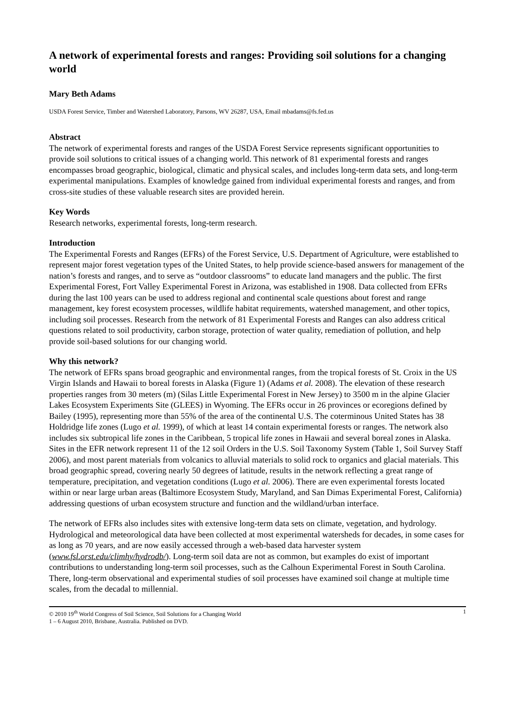A network of experimental forests and ranges: Providing soil solutions for a changing world
Mary Beth Adams
USDA Forest Service, Timber and Watershed Laboratory, Parsons, WV 26287, USA, Email mbadams@fs.fed.us
Abstract
The network of experimental forests and ranges of the USDA Forest Service represents significant opportunities to provide soil solutions to critical issues of a changing world. This network of 81 experimental forests and ranges encompasses broad geographic, biological, climatic and physical scales, and includes long-term data sets, and long-term experimental manipulations. Examples of knowledge gained from individual experimental forests and ranges, and from cross-site studies of these valuable research sites are provided herein.
Key Words
Research networks, experimental forests, long-term research.
Introduction
The Experimental Forests and Ranges (EFRs) of the Forest Service, U.S. Department of Agriculture, were established to represent major forest vegetation types of the United States, to help provide science-based answers for management of the nation’s forests and ranges, and to serve as “outdoor classrooms” to educate land managers and the public. The first Experimental Forest, Fort Valley Experimental Forest in Arizona, was established in 1908. Data collected from EFRs during the last 100 years can be used to address regional and continental scale questions about forest and range management, key forest ecosystem processes, wildlife habitat requirements, watershed management, and other topics, including soil processes. Research from the network of 81 Experimental Forests and Ranges can also address critical questions related to soil productivity, carbon storage, protection of water quality, remediation of pollution, and help provide soil-based solutions for our changing world.
Why this network?
The network of EFRs spans broad geographic and environmental ranges, from the tropical forests of St. Croix in the US Virgin Islands and Hawaii to boreal forests in Alaska (Figure 1) (Adams et al. 2008). The elevation of these research properties ranges from 30 meters (m) (Silas Little Experimental Forest in New Jersey) to 3500 m in the alpine Glacier Lakes Ecosystem Experiments Site (GLEES) in Wyoming. The EFRs occur in 26 provinces or ecoregions defined by Bailey (1995), representing more than 55% of the area of the continental U.S. The coterminous United States has 38 Holdridge life zones (Lugo et al. 1999), of which at least 14 contain experimental forests or ranges. The network also includes six subtropical life zones in the Caribbean, 5 tropical life zones in Hawaii and several boreal zones in Alaska. Sites in the EFR network represent 11 of the 12 soil Orders in the U.S. Soil Taxonomy System (Table 1, Soil Survey Staff 2006), and most parent materials from volcanics to alluvial materials to solid rock to organics and glacial materials. This broad geographic spread, covering nearly 50 degrees of latitude, results in the network reflecting a great range of temperature, precipitation, and vegetation conditions (Lugo et al. 2006). There are even experimental forests located within or near large urban areas (Baltimore Ecosystem Study, Maryland, and San Dimas Experimental Forest, California) addressing questions of urban ecosystem structure and function and the wildland/urban interface.
The network of EFRs also includes sites with extensive long-term data sets on climate, vegetation, and hydrology. Hydrological and meteorological data have been collected at most experimental watersheds for decades, in some cases for as long as 70 years, and are now easily accessed through a web-based data harvester system (www.fsl.orst.edu/climhy/hydrodb/). Long-term soil data are not as common, but examples do exist of important contributions to understanding long-term soil processes, such as the Calhoun Experimental Forest in South Carolina. There, long-term observational and experimental studies of soil processes have examined soil change at multiple time scales, from the decadal to millennial.
© 2010 19<sup>th</sup> World Congress of Soil Science, Soil Solutions for a Changing World
1 – 6 August 2010, Brisbane, Australia. Published on DVD.
1